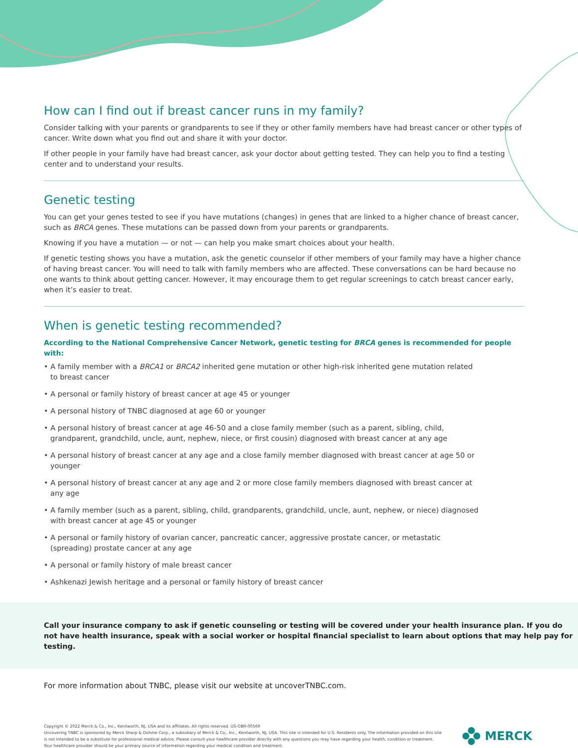How can I find out if breast cancer runs in my family?
Consider talking with your parents or grandparents to see if they or other family members have had breast cancer or other types of cancer. Write down what you find out and share it with your doctor.
If other people in your family have had breast cancer, ask your doctor about getting tested. They can help you to find a testing center and to understand your results.
Genetic testing
You can get your genes tested to see if you have mutations (changes) in genes that are linked to a higher chance of breast cancer, such as BRCA genes. These mutations can be passed down from your parents or grandparents.
Knowing if you have a mutation — or not — can help you make smart choices about your health.
If genetic testing shows you have a mutation, ask the genetic counselor if other members of your family may have a higher chance of having breast cancer. You will need to talk with family members who are affected. These conversations can be hard because no one wants to think about getting cancer. However, it may encourage them to get regular screenings to catch breast cancer early, when it’s easier to treat.
When is genetic testing recommended?
According to the National Comprehensive Cancer Network, genetic testing for BRCA genes is recommended for people with:
• A family member with a BRCA1 or BRCA2 inherited gene mutation or other high-risk inherited gene mutation related to breast cancer
• A personal or family history of breast cancer at age 45 or younger
• A personal history of TNBC diagnosed at age 60 or younger
• A personal history of breast cancer at age 46-50 and a close family member (such as a parent, sibling, child, grandparent, grandchild, uncle, aunt, nephew, niece, or first cousin) diagnosed with breast cancer at any age
• A personal history of breast cancer at any age and a close family member diagnosed with breast cancer at age 50 or younger
• A personal history of breast cancer at any age and 2 or more close family members diagnosed with breast cancer at any age
• A family member (such as a parent, sibling, child, grandparents, grandchild, uncle, aunt, nephew, or niece) diagnosed with breast cancer at age 45 or younger
• A personal or family history of ovarian cancer, pancreatic cancer, aggressive prostate cancer, or metastatic (spreading) prostate cancer at any age
• A personal or family history of male breast cancer
• Ashkenazi Jewish heritage and a personal or family history of breast cancer
Call your insurance company to ask if genetic counseling or testing will be covered under your health insurance plan. If you do not have health insurance, speak with a social worker or hospital financial specialist to learn about options that may help pay for testing.
For more information about TNBC, please visit our website at uncoverTNBC.com.
Copyright © 2022 Merck & Co., Inc., Kenilworth, NJ, USA and its affiliates. All rights reserved. US-OBR-00569
Uncovering TNBC is sponsored by Merck Sharp & Dohme Corp., a subsidiary of Merck & Co., Inc., Kenilworth, NJ, USA. This site is intended for U.S. Residents only. The information provided on this site is not intended to be a substitute for professional medical advice. Please consult your healthcare provider directly with any questions you may have regarding your health, condition or treatment. Your healthcare provider should be your primary source of information regarding your medical condition and treatment.
MERCK